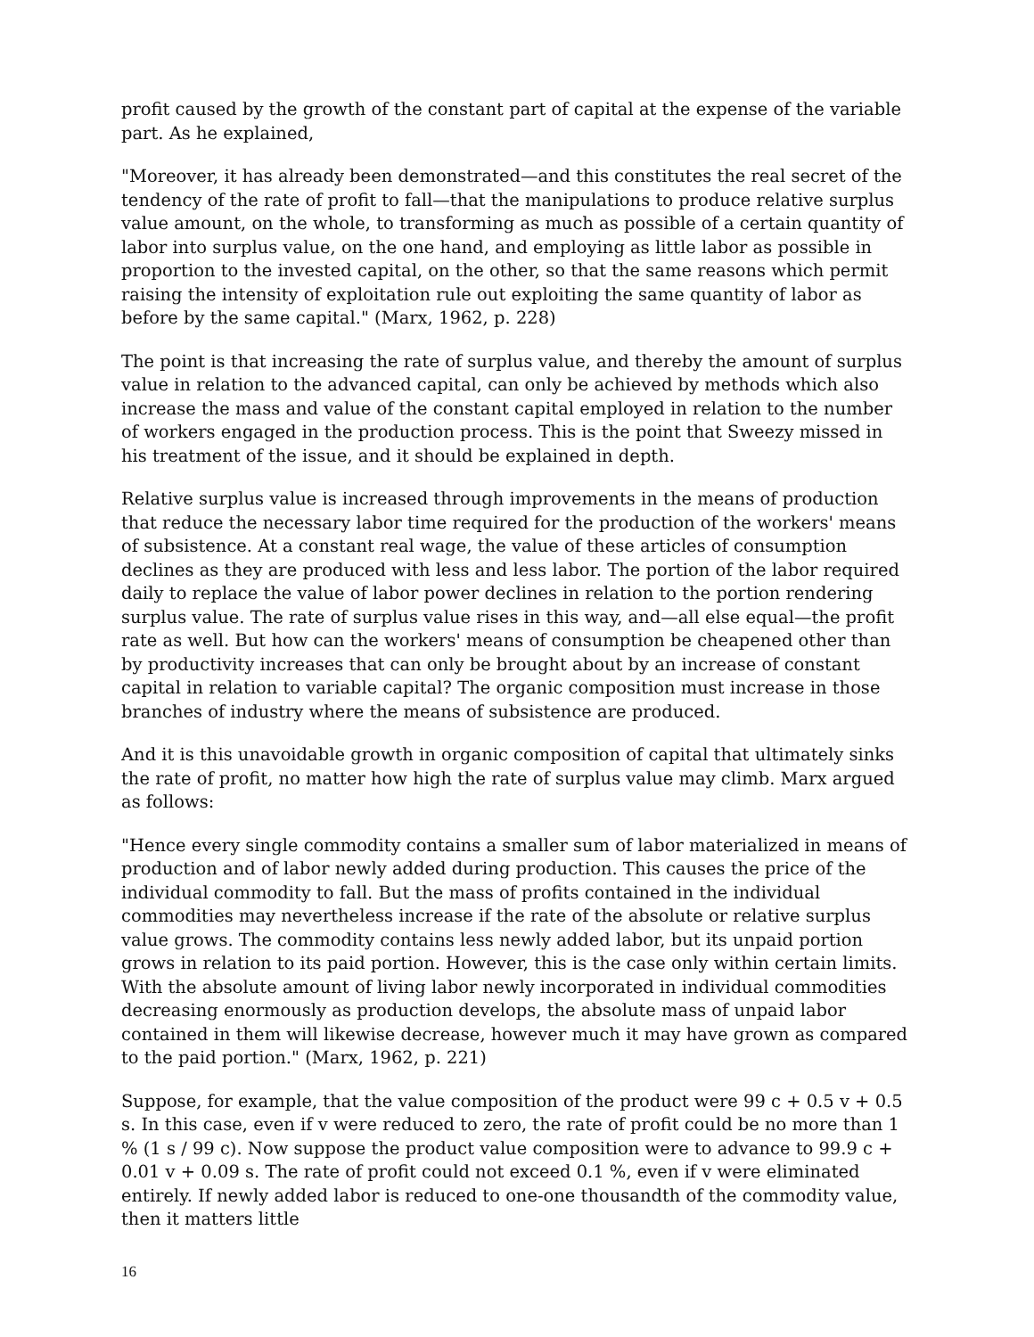profit caused by the growth of the constant part of capital at the expense of the variable part. As he explained,
"Moreover, it has already been demonstrated—and this constitutes the real secret of the tendency of the rate of profit to fall—that the manipulations to produce relative surplus value amount, on the whole, to transforming as much as possible of a certain quantity of labor into surplus value, on the one hand, and employing as little labor as possible in proportion to the invested capital, on the other, so that the same reasons which permit raising the intensity of exploitation rule out exploiting the same quantity of labor as before by the same capital." (Marx, 1962, p. 228)
The point is that increasing the rate of surplus value, and thereby the amount of surplus value in relation to the advanced capital, can only be achieved by methods which also increase the mass and value of the constant capital employed in relation to the number of workers engaged in the production process. This is the point that Sweezy missed in his treatment of the issue, and it should be explained in depth.
Relative surplus value is increased through improvements in the means of production that reduce the necessary labor time required for the production of the workers' means of subsistence. At a constant real wage, the value of these articles of consumption declines as they are produced with less and less labor. The portion of the labor required daily to replace the value of labor power declines in relation to the portion rendering surplus value. The rate of surplus value rises in this way, and—all else equal—the profit rate as well. But how can the workers' means of consumption be cheapened other than by productivity increases that can only be brought about by an increase of constant capital in relation to variable capital? The organic composition must increase in those branches of industry where the means of subsistence are produced.
And it is this unavoidable growth in organic composition of capital that ultimately sinks the rate of profit, no matter how high the rate of surplus value may climb. Marx argued as follows:
"Hence every single commodity contains a smaller sum of labor materialized in means of production and of labor newly added during production. This causes the price of the individual commodity to fall. But the mass of profits contained in the individual commodities may nevertheless increase if the rate of the absolute or relative surplus value grows. The commodity contains less newly added labor, but its unpaid portion grows in relation to its paid portion. However, this is the case only within certain limits. With the absolute amount of living labor newly incorporated in individual commodities decreasing enormously as production develops, the absolute mass of unpaid labor contained in them will likewise decrease, however much it may have grown as compared to the paid portion." (Marx, 1962, p. 221)
Suppose, for example, that the value composition of the product were 99 c + 0.5 v + 0.5 s. In this case, even if v were reduced to zero, the rate of profit could be no more than 1 % (1 s / 99 c). Now suppose the product value composition were to advance to 99.9 c + 0.01 v + 0.09 s. The rate of profit could not exceed 0.1 %, even if v were eliminated entirely. If newly added labor is reduced to one-one thousandth of the commodity value, then it matters little
16